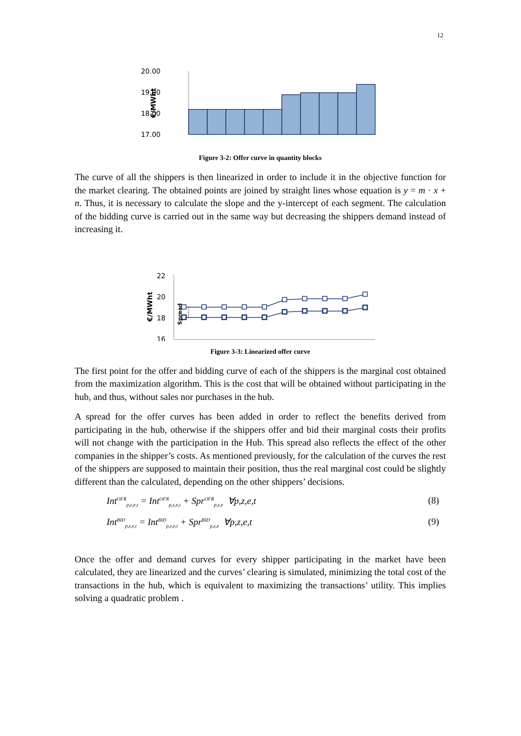12
20.00
19.00
18.00
17.00
€/MWht
Figure 3-2: Offer curve in quantity blocks
The curve of all the shippers is then linearized in order to include it in the objective function for the market clearing. The obtained points are joined by straight lines whose equation is y = m · x + n. Thus, it is necessary to calculate the slope and the y-intercept of each segment. The calculation of the bidding curve is carried out in the same way but decreasing the shippers demand instead of increasing it.
22
20
18
16
€/MWht
Spread
Figure 3-3: Linearized offer curve
The first point for the offer and bidding curve of each of the shippers is the marginal cost obtained from the maximization algorithm. This is the cost that will be obtained without participating in the hub, and thus, without sales nor purchases in the hub.
A spread for the offer curves has been added in order to reflect the benefits derived from participating in the hub, otherwise if the shippers offer and bid their marginal costs their profits will not change with the participation in the Hub. This spread also reflects the effect of the other companies in the shipper’s costs. As mentioned previously, for the calculation of the curves the rest of the shippers are supposed to maintain their position, thus the real marginal cost could be slightly different than the calculated, depending on the other shippers’ decisions.
Int<sup>OFR</sup><sub>p,z,e,t</sub> = Int<sup>OFR</sup><sub>p,z,e,t</sub> + Spr<sup>OFR</sup><sub>p,z,e</sub> ∀p,z,e,t (8)
Int<sup>BID</sup><sub>p,z,e,t</sub> = Int<sup>BID</sup><sub>p,z,e,t</sub> + Spr<sup>BID</sup><sub>p,z,e</sub> ∀p,z,e,t (9)
Once the offer and demand curves for every shipper participating in the market have been calculated, they are linearized and the curves’ clearing is simulated, minimizing the total cost of the transactions in the hub, which is equivalent to maximizing the transactions’ utility. This implies solving a quadratic problem .